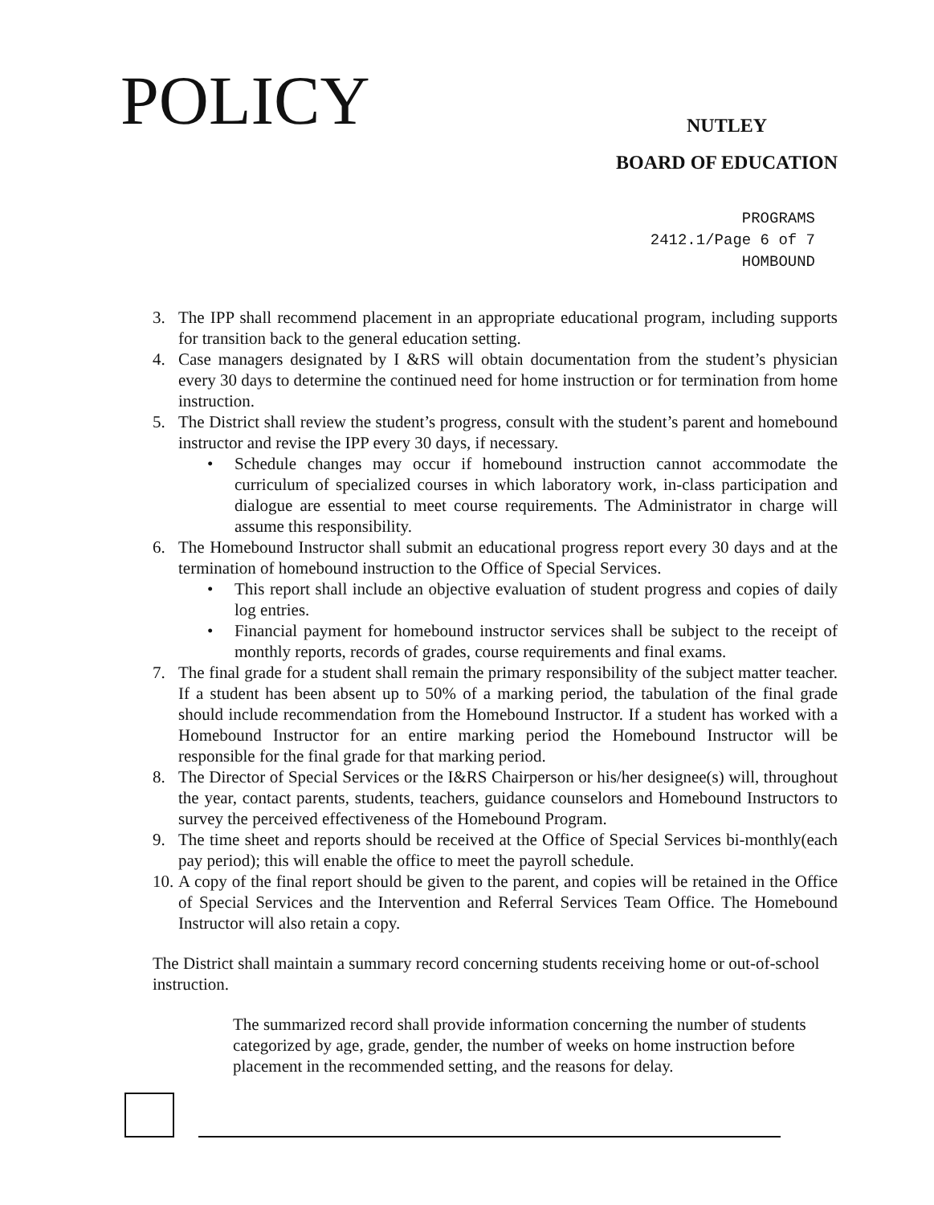POLICY
NUTLEY
BOARD OF EDUCATION
PROGRAMS
2412.1/Page 6 of 7
HOMBOUND
3. The IPP shall recommend placement in an appropriate educational program, including supports for transition back to the general education setting.
4. Case managers designated by I &RS will obtain documentation from the student’s physician every 30 days to determine the continued need for home instruction or for termination from home instruction.
5. The District shall review the student’s progress, consult with the student’s parent and homebound instructor and revise the IPP every 30 days, if necessary.
• Schedule changes may occur if homebound instruction cannot accommodate the curriculum of specialized courses in which laboratory work, in-class participation and dialogue are essential to meet course requirements. The Administrator in charge will assume this responsibility.
6. The Homebound Instructor shall submit an educational progress report every 30 days and at the termination of homebound instruction to the Office of Special Services.
• This report shall include an objective evaluation of student progress and copies of daily log entries.
• Financial payment for homebound instructor services shall be subject to the receipt of monthly reports, records of grades, course requirements and final exams.
7. The final grade for a student shall remain the primary responsibility of the subject matter teacher. If a student has been absent up to 50% of a marking period, the tabulation of the final grade should include recommendation from the Homebound Instructor. If a student has worked with a Homebound Instructor for an entire marking period the Homebound Instructor will be responsible for the final grade for that marking period.
8. The Director of Special Services or the I&RS Chairperson or his/her designee(s) will, throughout the year, contact parents, students, teachers, guidance counselors and Homebound Instructors to survey the perceived effectiveness of the Homebound Program.
9. The time sheet and reports should be received at the Office of Special Services bi-monthly(each pay period); this will enable the office to meet the payroll schedule.
10.
A copy of the final report should be given to the parent, and copies will be retained in the Office of Special Services and the Intervention and Referral Services Team Office. The Homebound Instructor will also retain a copy.
The District shall maintain a summary record concerning students receiving home or out-of-school instruction.
The summarized record shall provide information concerning the number of students categorized by age, grade, gender, the number of weeks on home instruction before placement in the recommended setting, and the reasons for delay.